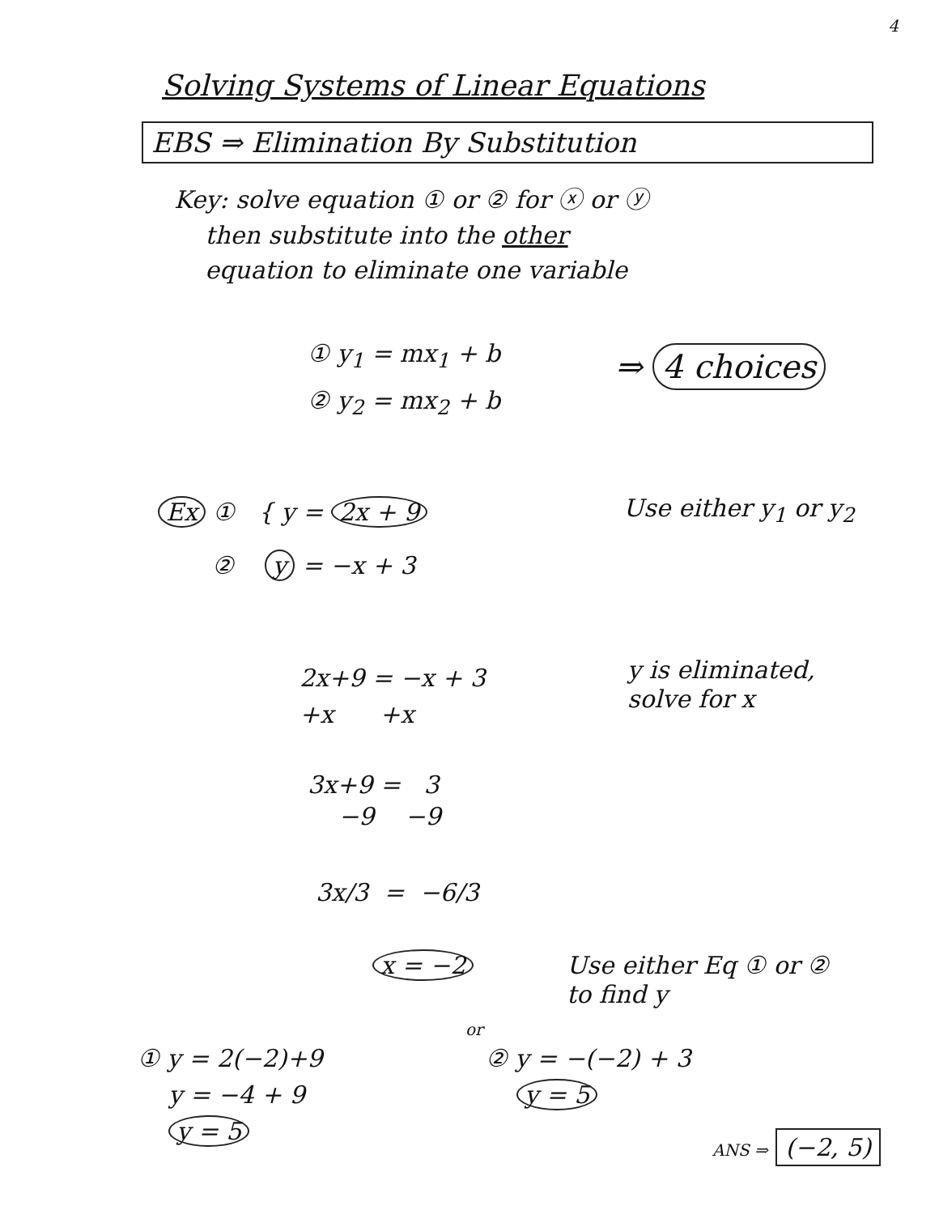4
Solving Systems of Linear Equations
EBS ⇒ Elimination By Substitution
Key: solve equation ① or ② for ⓧ or ⓨ
then substitute into the other
equation to eliminate one variable
① y<sub>1</sub> = mx<sub>1</sub> + b
② y<sub>2</sub> = mx<sub>2</sub> + b
⇒ 4 choices
Ex ① { y = 2x + 9
② y = −x + 3
Use either y<sub>1</sub> or y<sub>2</sub>
2x+9 = −x + 3
+x +x
y is eliminated,
solve for x
3x+9 = 3
−9 −9
3x/3 = −6/3
x = −2
Use either Eq ① or ②
to find y
① y = 2(−2)+9
y = −4 + 9
y = 5
or
② y = −(−2) + 3
y = 5
ANS ⇒ (−2, 5)